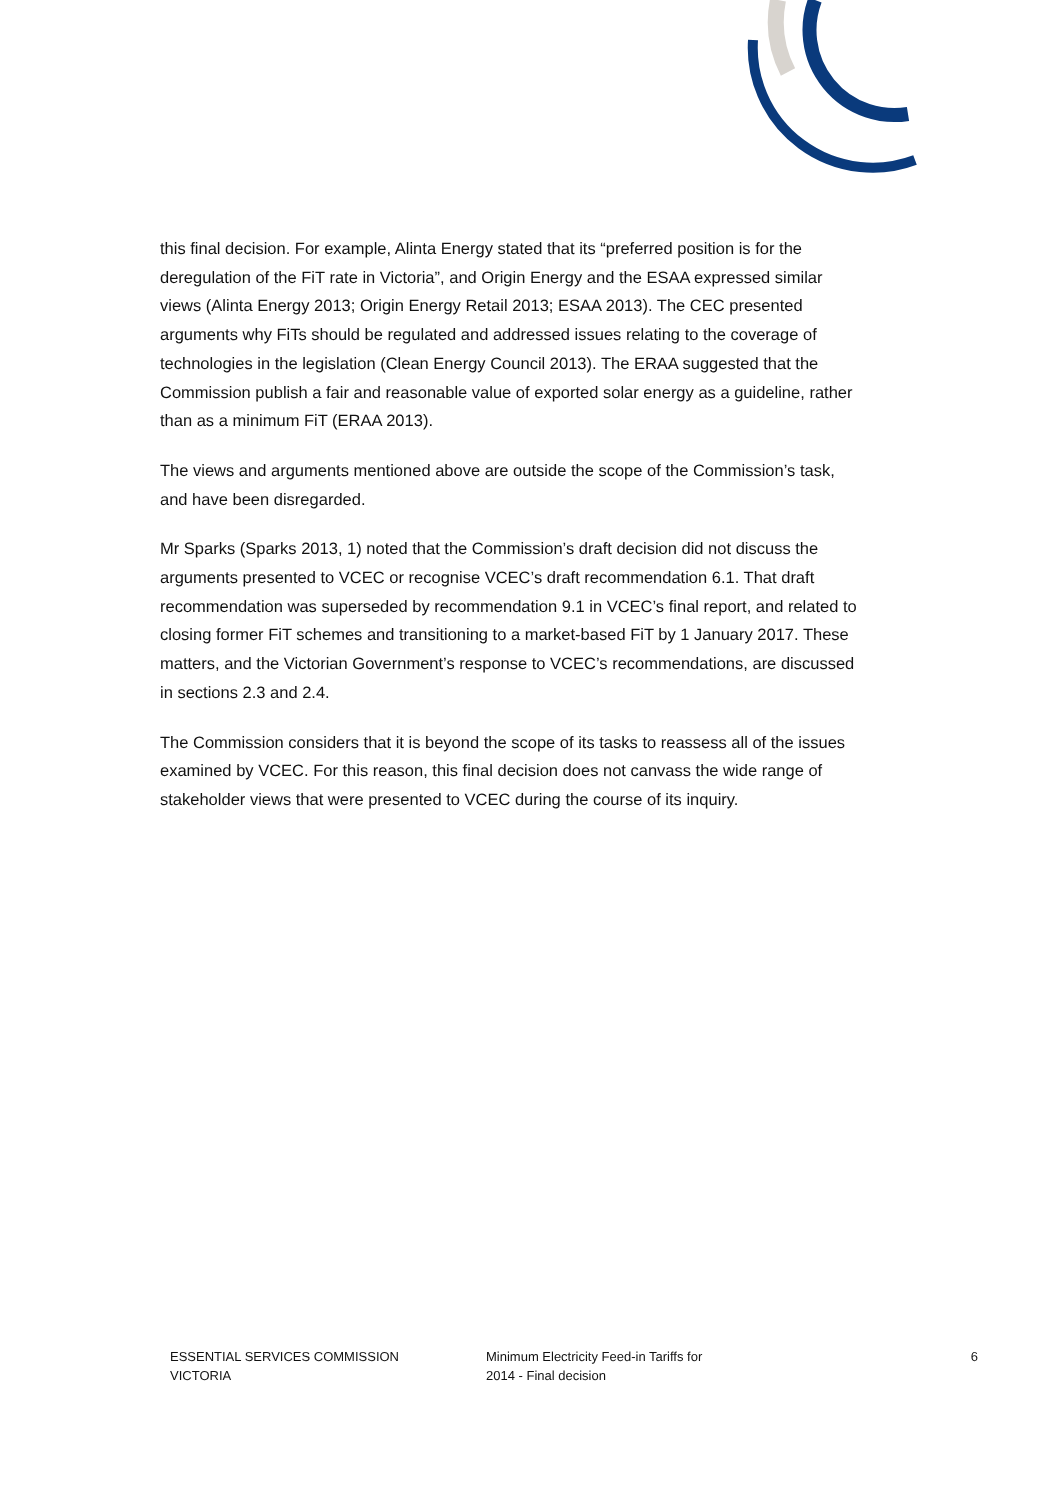this final decision. For example, Alinta Energy stated that its “preferred position is for the deregulation of the FiT rate in Victoria”, and Origin Energy and the ESAA expressed similar views (Alinta Energy 2013; Origin Energy Retail 2013; ESAA 2013). The CEC presented arguments why FiTs should be regulated and addressed issues relating to the coverage of technologies in the legislation (Clean Energy Council 2013). The ERAA suggested that the Commission publish a fair and reasonable value of exported solar energy as a guideline, rather than as a minimum FiT (ERAA 2013).
The views and arguments mentioned above are outside the scope of the Commission’s task, and have been disregarded.
Mr Sparks (Sparks 2013, 1) noted that the Commission’s draft decision did not discuss the arguments presented to VCEC or recognise VCEC’s draft recommendation 6.1. That draft recommendation was superseded by recommendation 9.1 in VCEC’s final report, and related to closing former FiT schemes and transitioning to a market-based FiT by 1 January 2017. These matters, and the Victorian Government’s response to VCEC’s recommendations, are discussed in sections 2.3 and 2.4.
The Commission considers that it is beyond the scope of its tasks to reassess all of the issues examined by VCEC. For this reason, this final decision does not canvass the wide range of stakeholder views that were presented to VCEC during the course of its inquiry.
ESSENTIAL SERVICES COMMISSION
VICTORIA
Minimum Electricity Feed-in Tariffs for
2014 - Final decision
6